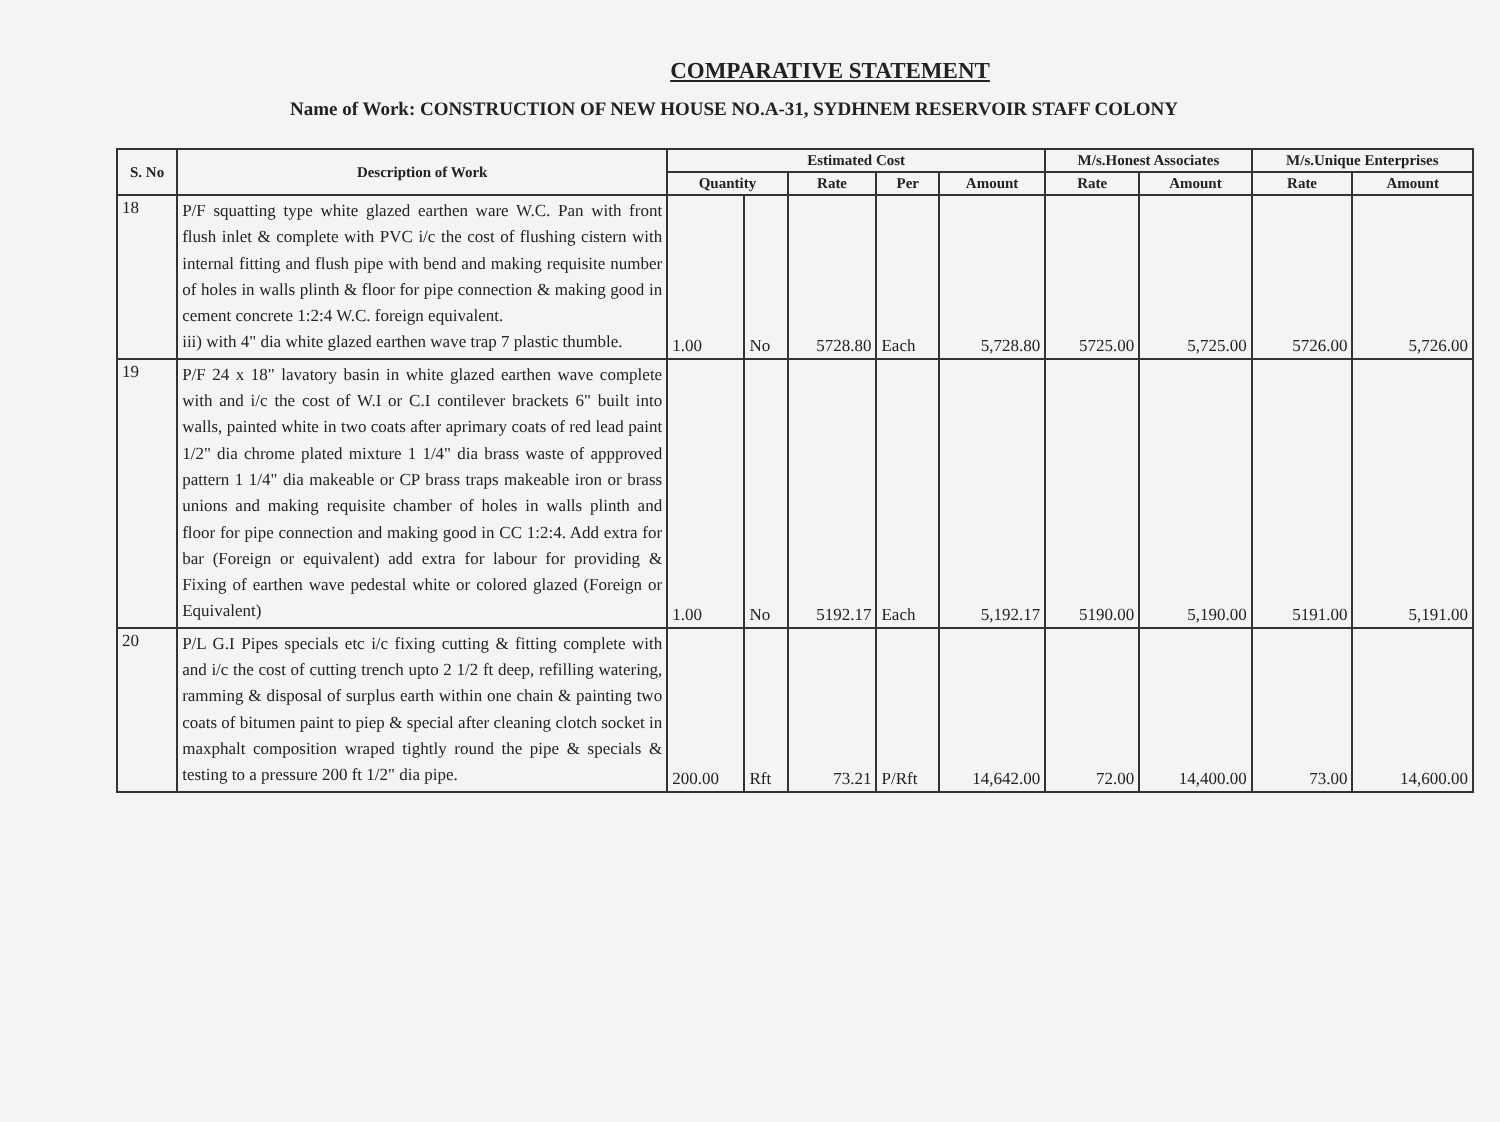COMPARATIVE STATEMENT
Name of Work: CONSTRUCTION OF NEW HOUSE NO.A-31, SYDHNEM RESERVOIR STAFF COLONY
| S. No | Description of Work | Estimated Cost | | | | | M/s.Honest Associates | | M/s.Unique Enterprises | |
| --- | --- | --- | --- | --- | --- | --- | --- | --- | --- | --- |
| | | Quantity | | Rate | Per | Amount | Rate | Amount | Rate | Amount |
| 18 | P/F squatting type white glazed earthen ware W.C. Pan with front flush inlet & complete with PVC i/c the cost of flushing cistern with internal fitting and flush pipe with bend and making requisite number of holes in walls plinth & floor for pipe connection & making good in cement concrete 1:2:4 W.C. foreign equivalent. iii) with 4" dia white glazed earthen wave trap 7 plastic thumble. | 1.00 | No | 5728.80 | Each | 5,728.80 | 5725.00 | 5,725.00 | 5726.00 | 5,726.00 |
| 19 | P/F 24 x 18" lavatory basin in white glazed earthen wave complete with and i/c the cost of W.I or C.I contilever brackets 6" built into walls, painted white in two coats after aprimary coats of red lead paint 1/2" dia chrome plated mixture 1 1/4" dia brass waste of appproved pattern 1 1/4" dia makeable or CP brass traps makeable iron or brass unions and making requisite chamber of holes in walls plinth and floor for pipe connection and making good in CC 1:2:4. Add extra for bar (Foreign or equivalent) add extra for labour for providing & Fixing of earthen wave pedestal white or colored glazed (Foreign or Equivalent) | 1.00 | No | 5192.17 | Each | 5,192.17 | 5190.00 | 5,190.00 | 5191.00 | 5,191.00 |
| 20 | P/L G.I Pipes specials etc i/c fixing cutting & fitting complete with and i/c the cost of cutting trench upto 2 1/2 ft deep, refilling watering, ramming & disposal of surplus earth within one chain & painting two coats of bitumen paint to piep & special after cleaning clotch socket in maxphalt composition wraped tightly round the pipe & specials & testing to a pressure 200 ft 1/2" dia pipe. | 200.00 | Rft | 73.21 | P/Rft | 14,642.00 | 72.00 | 14,400.00 | 73.00 | 14,600.00 |